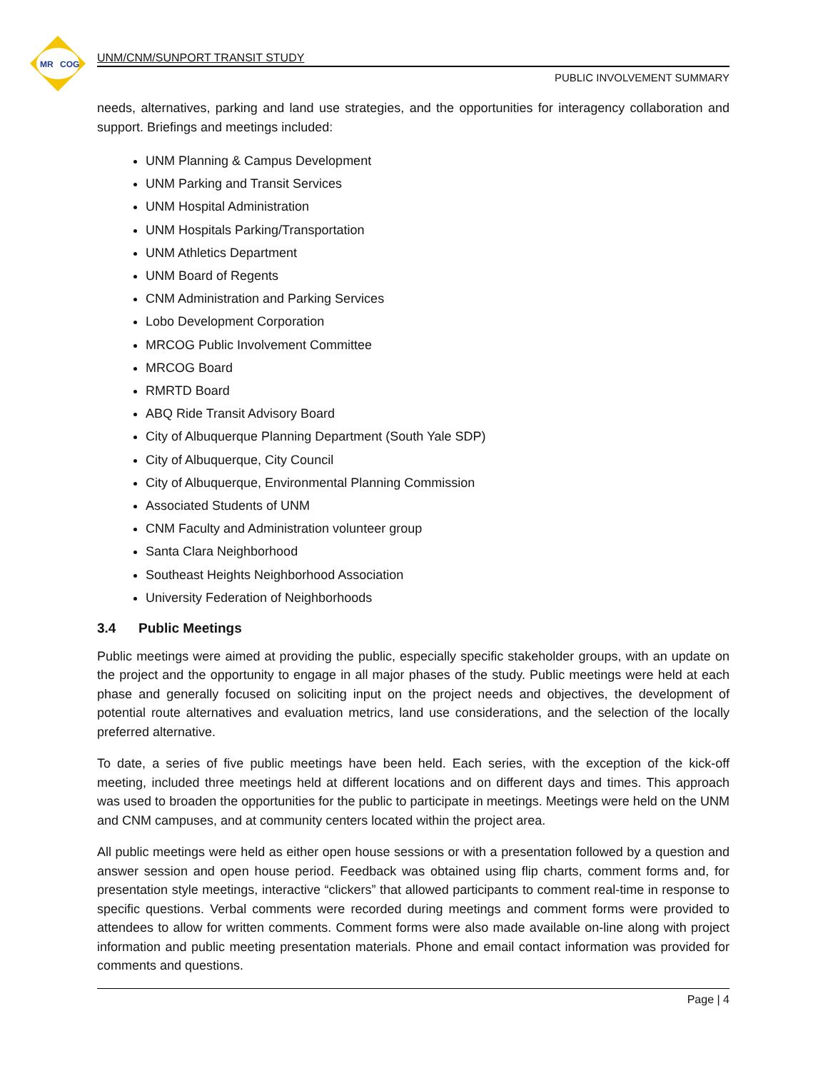MR
COG
UNM/CNM/SUNPORT TRANSIT STUDY
PUBLIC INVOLVEMENT SUMMARY
needs, alternatives, parking and land use strategies, and the opportunities for interagency collaboration and support. Briefings and meetings included:
UNM Planning & Campus Development
UNM Parking and Transit Services
UNM Hospital Administration
UNM Hospitals Parking/Transportation
UNM Athletics Department
UNM Board of Regents
CNM Administration and Parking Services
Lobo Development Corporation
MRCOG Public Involvement Committee
MRCOG Board
RMRTD Board
ABQ Ride Transit Advisory Board
City of Albuquerque Planning Department (South Yale SDP)
City of Albuquerque, City Council
City of Albuquerque, Environmental Planning Commission
Associated Students of UNM
CNM Faculty and Administration volunteer group
Santa Clara Neighborhood
Southeast Heights Neighborhood Association
University Federation of Neighborhoods
3.4 Public Meetings
Public meetings were aimed at providing the public, especially specific stakeholder groups, with an update on the project and the opportunity to engage in all major phases of the study. Public meetings were held at each phase and generally focused on soliciting input on the project needs and objectives, the development of potential route alternatives and evaluation metrics, land use considerations, and the selection of the locally preferred alternative.
To date, a series of five public meetings have been held. Each series, with the exception of the kick-off meeting, included three meetings held at different locations and on different days and times. This approach was used to broaden the opportunities for the public to participate in meetings. Meetings were held on the UNM and CNM campuses, and at community centers located within the project area.
All public meetings were held as either open house sessions or with a presentation followed by a question and answer session and open house period. Feedback was obtained using flip charts, comment forms and, for presentation style meetings, interactive “clickers” that allowed participants to comment real-time in response to specific questions. Verbal comments were recorded during meetings and comment forms were provided to attendees to allow for written comments. Comment forms were also made available on-line along with project information and public meeting presentation materials. Phone and email contact information was provided for comments and questions.
Page | 4